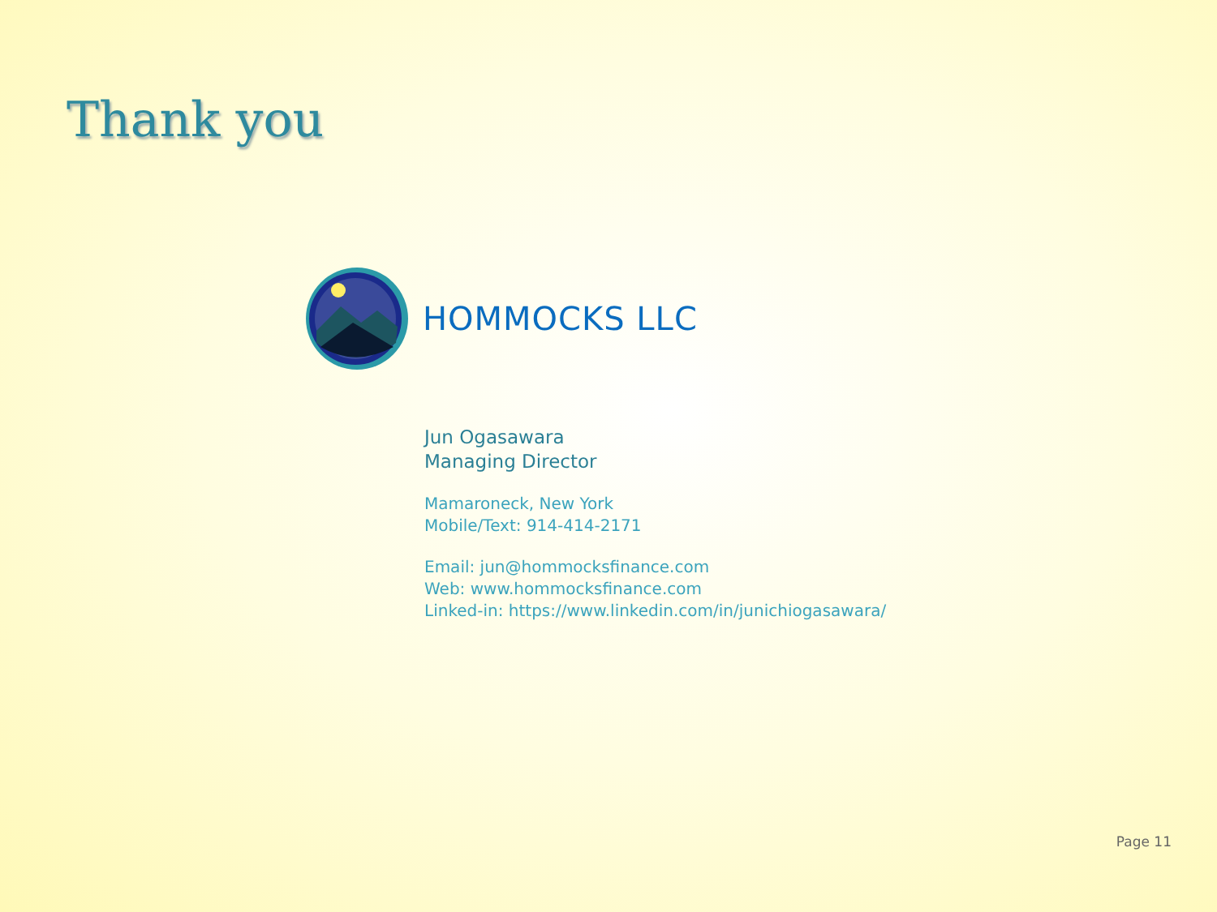Thank you
HOMMOCKS LLC
Jun Ogasawara
Managing Director
Mamaroneck, New York
Mobile/Text: 914-414-2171
Email: jun@hommocksfinance.com
Web: www.hommocksfinance.com
Linked-in: https://www.linkedin.com/in/junichiogasawara/
Page 11